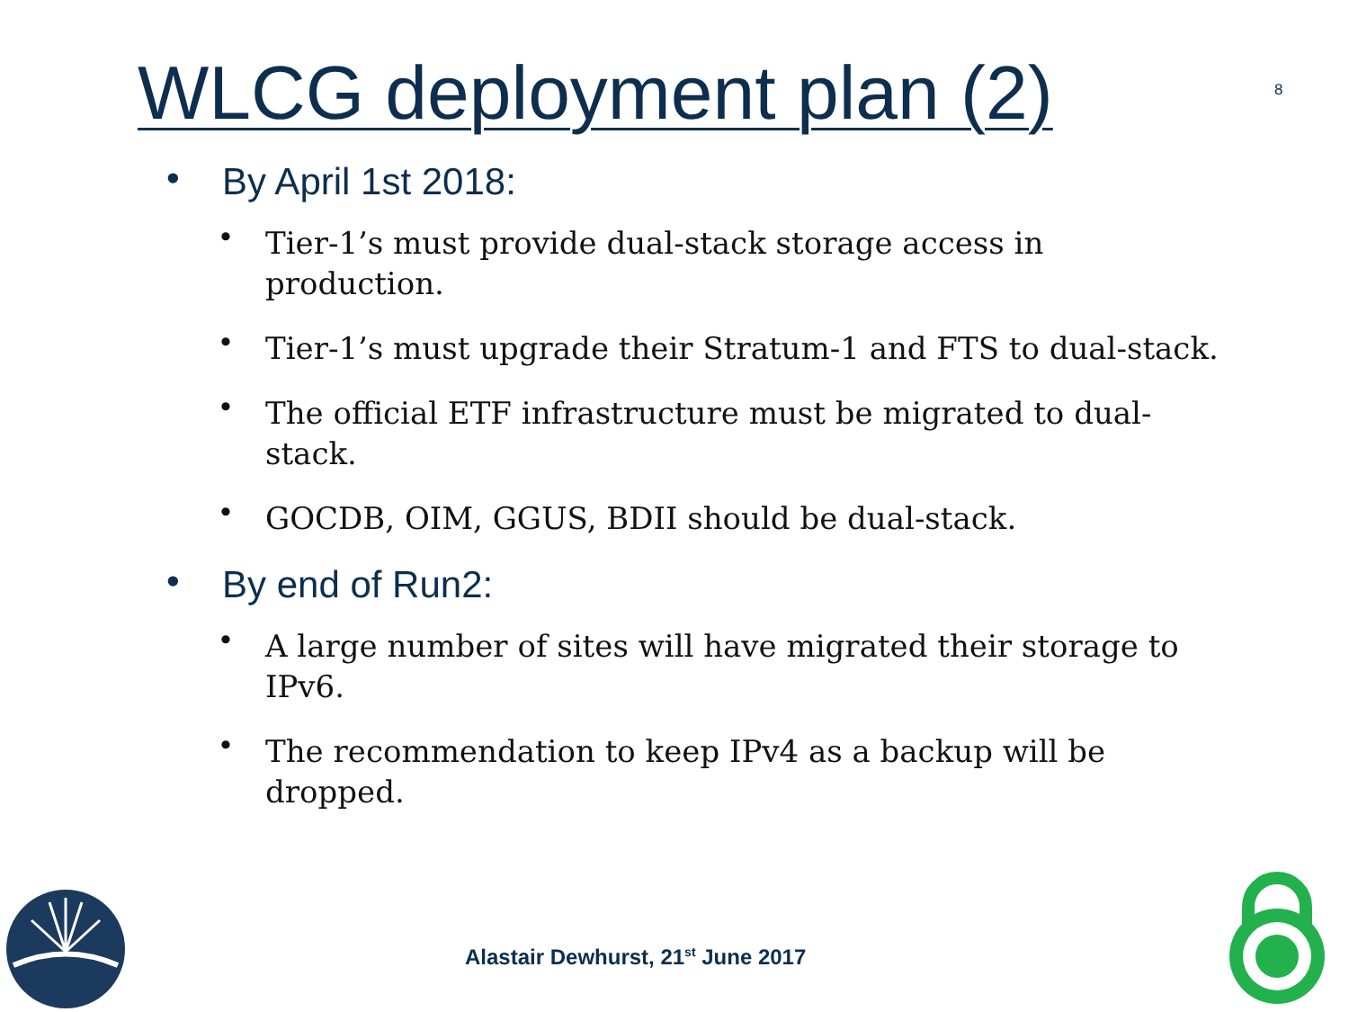WLCG deployment plan (2) 8
• By April 1st 2018:
• Tier-1’s must provide dual-stack storage access in production.
• Tier-1’s must upgrade their Stratum-1 and FTS to dual-stack.
• The official ETF infrastructure must be migrated to dual-stack.
• GOCDB, OIM, GGUS, BDII should be dual-stack.
• By end of Run2:
• A large number of sites will have migrated their storage to IPv6.
• The recommendation to keep IPv4 as a backup will be dropped.
Alastair Dewhurst, 21<sup>st</sup> June 2017